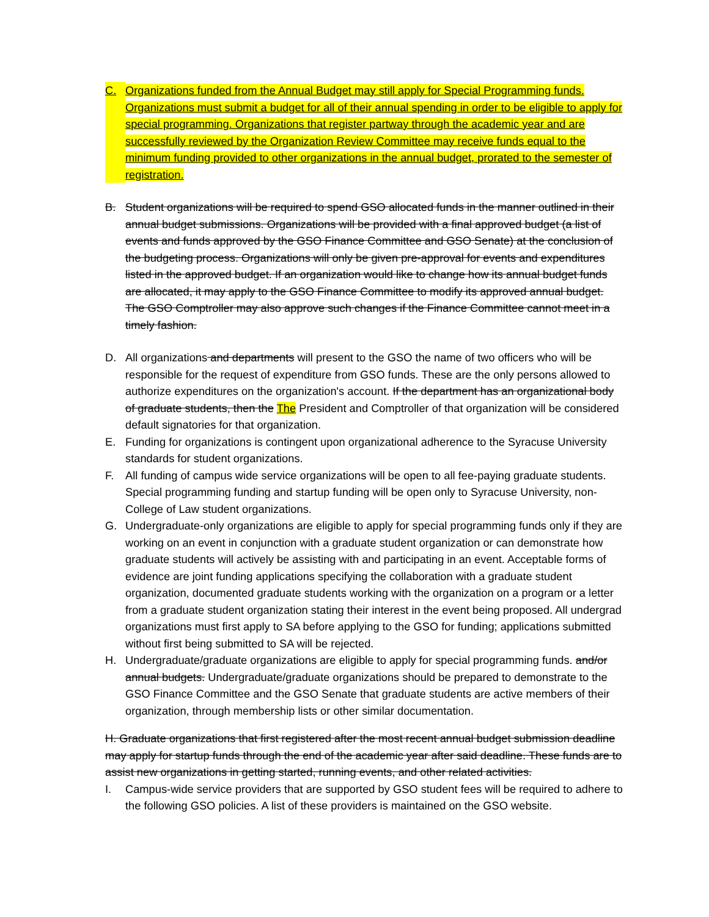C. Organizations funded from the Annual Budget may still apply for Special Programming funds. Organizations must submit a budget for all of their annual spending in order to be eligible to apply for special programming. Organizations that register partway through the academic year and are successfully reviewed by the Organization Review Committee may receive funds equal to the minimum funding provided to other organizations in the annual budget, prorated to the semester of registration.
B. Student organizations will be required to spend GSO allocated funds in the manner outlined in their annual budget submissions. Organizations will be provided with a final approved budget (a list of events and funds approved by the GSO Finance Committee and GSO Senate) at the conclusion of the budgeting process. Organizations will only be given pre-approval for events and expenditures listed in the approved budget. If an organization would like to change how its annual budget funds are allocated, it may apply to the GSO Finance Committee to modify its approved annual budget. The GSO Comptroller may also approve such changes if the Finance Committee cannot meet in a timely fashion.
D. All organizations and departments will present to the GSO the name of two officers who will be responsible for the request of expenditure from GSO funds. These are the only persons allowed to authorize expenditures on the organization's account. If the department has an organizational body of graduate students, then the The President and Comptroller of that organization will be considered default signatories for that organization.
E. Funding for organizations is contingent upon organizational adherence to the Syracuse University standards for student organizations.
F. All funding of campus wide service organizations will be open to all fee-paying graduate students. Special programming funding and startup funding will be open only to Syracuse University, non-College of Law student organizations.
G. Undergraduate-only organizations are eligible to apply for special programming funds only if they are working on an event in conjunction with a graduate student organization or can demonstrate how graduate students will actively be assisting with and participating in an event. Acceptable forms of evidence are joint funding applications specifying the collaboration with a graduate student organization, documented graduate students working with the organization on a program or a letter from a graduate student organization stating their interest in the event being proposed. All undergrad organizations must first apply to SA before applying to the GSO for funding; applications submitted without first being submitted to SA will be rejected.
H. Undergraduate/graduate organizations are eligible to apply for special programming funds. and/or annual budgets. Undergraduate/graduate organizations should be prepared to demonstrate to the GSO Finance Committee and the GSO Senate that graduate students are active members of their organization, through membership lists or other similar documentation.
H. Graduate organizations that first registered after the most recent annual budget submission deadline may apply for startup funds through the end of the academic year after said deadline. These funds are to assist new organizations in getting started, running events, and other related activities.
I. Campus-wide service providers that are supported by GSO student fees will be required to adhere to the following GSO policies. A list of these providers is maintained on the GSO website.